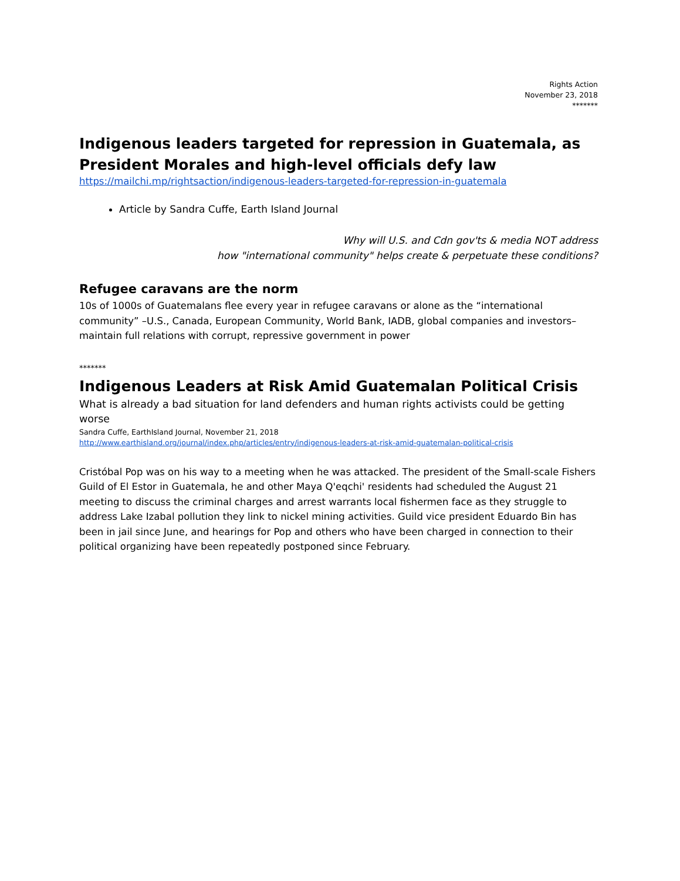Rights Action
November 23, 2018
*******
Indigenous leaders targeted for repression in Guatemala, as President Morales and high-level officials defy law
https://mailchi.mp/rightsaction/indigenous-leaders-targeted-for-repression-in-guatemala
Article by Sandra Cuffe, Earth Island Journal
Why will U.S. and Cdn gov'ts & media NOT address
how "international community" helps create & perpetuate these conditions?
Refugee caravans are the norm
10s of 1000s of Guatemalans flee every year in refugee caravans or alone as the “international community” –U.S., Canada, European Community, World Bank, IADB, global companies and investors– maintain full relations with corrupt, repressive government in power
*******
Indigenous Leaders at Risk Amid Guatemalan Political Crisis
What is already a bad situation for land defenders and human rights activists could be getting worse
Sandra Cuffe, EarthIsland Journal, November 21, 2018
http://www.earthisland.org/journal/index.php/articles/entry/indigenous-leaders-at-risk-amid-guatemalan-political-crisis
Cristóbal Pop was on his way to a meeting when he was attacked. The president of the Small-scale Fishers Guild of El Estor in Guatemala, he and other Maya Q'eqchi' residents had scheduled the August 21 meeting to discuss the criminal charges and arrest warrants local fishermen face as they struggle to address Lake Izabal pollution they link to nickel mining activities. Guild vice president Eduardo Bin has been in jail since June, and hearings for Pop and others who have been charged in connection to their political organizing have been repeatedly postponed since February.